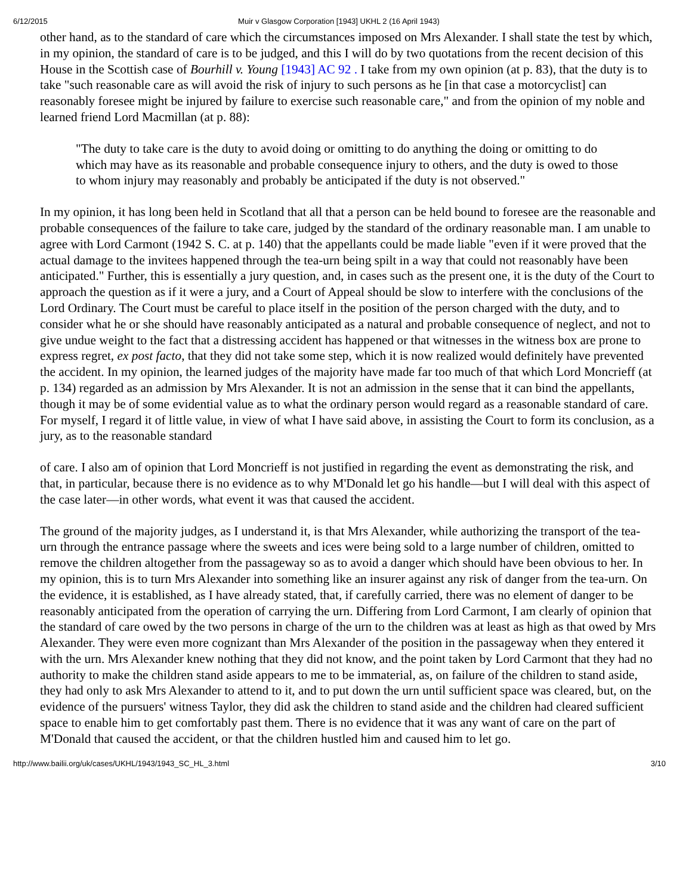6/12/2015 Muir v Glasgow Corporation [1943] UKHL 2 (16 April 1943)
other hand, as to the standard of care which the circumstances imposed on Mrs Alexander. I shall state the test by which, in my opinion, the standard of care is to be judged, and this I will do by two quotations from the recent decision of this House in the Scottish case of Bourhill v. Young [1943] AC 92 . I take from my own opinion (at p. 83), that the duty is to take "such reasonable care as will avoid the risk of injury to such persons as he [in that case a motorcyclist] can reasonably foresee might be injured by failure to exercise such reasonable care," and from the opinion of my noble and learned friend Lord Macmillan (at p. 88):
"The duty to take care is the duty to avoid doing or omitting to do anything the doing or omitting to do which may have as its reasonable and probable consequence injury to others, and the duty is owed to those to whom injury may reasonably and probably be anticipated if the duty is not observed."
In my opinion, it has long been held in Scotland that all that a person can be held bound to foresee are the reasonable and probable consequences of the failure to take care, judged by the standard of the ordinary reasonable man. I am unable to agree with Lord Carmont (1942 S. C. at p. 140) that the appellants could be made liable "even if it were proved that the actual damage to the invitees happened through the tea-urn being spilt in a way that could not reasonably have been anticipated." Further, this is essentially a jury question, and, in cases such as the present one, it is the duty of the Court to approach the question as if it were a jury, and a Court of Appeal should be slow to interfere with the conclusions of the Lord Ordinary. The Court must be careful to place itself in the position of the person charged with the duty, and to consider what he or she should have reasonably anticipated as a natural and probable consequence of neglect, and not to give undue weight to the fact that a distressing accident has happened or that witnesses in the witness box are prone to express regret, ex post facto, that they did not take some step, which it is now realized would definitely have prevented the accident. In my opinion, the learned judges of the majority have made far too much of that which Lord Moncrieff (at p. 134) regarded as an admission by Mrs Alexander. It is not an admission in the sense that it can bind the appellants, though it may be of some evidential value as to what the ordinary person would regard as a reasonable standard of care. For myself, I regard it of little value, in view of what I have said above, in assisting the Court to form its conclusion, as a jury, as to the reasonable standard
of care. I also am of opinion that Lord Moncrieff is not justified in regarding the event as demonstrating the risk, and that, in particular, because there is no evidence as to why M'Donald let go his handle—but I will deal with this aspect of the case later—in other words, what event it was that caused the accident.
The ground of the majority judges, as I understand it, is that Mrs Alexander, while authorizing the transport of the tea-urn through the entrance passage where the sweets and ices were being sold to a large number of children, omitted to remove the children altogether from the passageway so as to avoid a danger which should have been obvious to her. In my opinion, this is to turn Mrs Alexander into something like an insurer against any risk of danger from the tea-urn. On the evidence, it is established, as I have already stated, that, if carefully carried, there was no element of danger to be reasonably anticipated from the operation of carrying the urn. Differing from Lord Carmont, I am clearly of opinion that the standard of care owed by the two persons in charge of the urn to the children was at least as high as that owed by Mrs Alexander. They were even more cognizant than Mrs Alexander of the position in the passageway when they entered it with the urn. Mrs Alexander knew nothing that they did not know, and the point taken by Lord Carmont that they had no authority to make the children stand aside appears to me to be immaterial, as, on failure of the children to stand aside, they had only to ask Mrs Alexander to attend to it, and to put down the urn until sufficient space was cleared, but, on the evidence of the pursuers' witness Taylor, they did ask the children to stand aside and the children had cleared sufficient space to enable him to get comfortably past them. There is no evidence that it was any want of care on the part of M'Donald that caused the accident, or that the children hustled him and caused him to let go.
http://www.bailii.org/uk/cases/UKHL/1943/1943_SC_HL_3.html 3/10